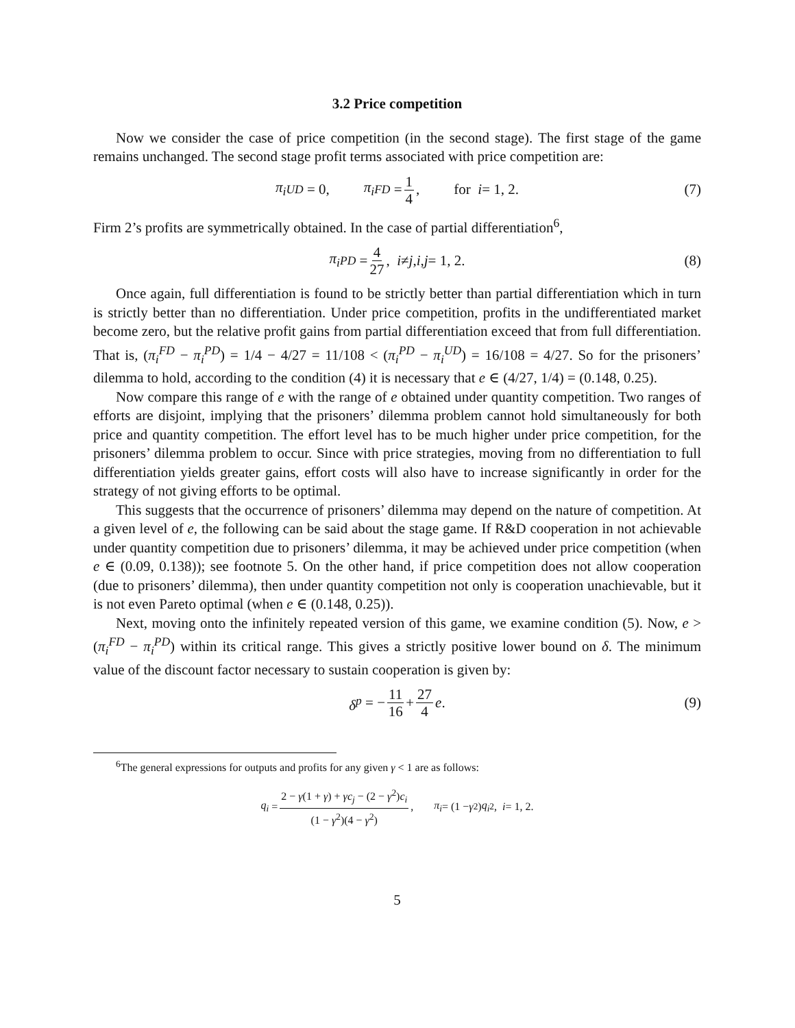3.2 Price competition
Now we consider the case of price competition (in the second stage). The first stage of the game remains unchanged. The second stage profit terms associated with price competition are:
π<sub>i</sub><sup>UD</sup> = 0, π<sub>i</sub><sup>FD</sup> = 1 4, for i = 1, 2. (7)
Firm 2’s profits are symmetrically obtained. In the case of partial differentiation<sup>6</sup>,
π<sub>i</sub><sup>PD</sup> = 4 27, i ≠ j, i, j = 1, 2. (8)
Once again, full differentiation is found to be strictly better than partial differentiation which in turn is strictly better than no differentiation. Under price competition, profits in the undifferentiated market become zero, but the relative profit gains from partial differentiation exceed that from full differentiation. That is, (π<sub>i</sub><sup>FD</sup> − π<sub>i</sub><sup>PD</sup>) = 1/4 − 4/27 = 11/108 < (π<sub>i</sub><sup>PD</sup> − π<sub>i</sub><sup>UD</sup>) = 16/108 = 4/27. So for the prisoners’ dilemma to hold, according to the condition (4) it is necessary that e ∈ (4/27, 1/4) = (0.148, 0.25).
Now compare this range of e with the range of e obtained under quantity competition. Two ranges of efforts are disjoint, implying that the prisoners’ dilemma problem cannot hold simultaneously for both price and quantity competition. The effort level has to be much higher under price competition, for the prisoners’ dilemma problem to occur. Since with price strategies, moving from no differentiation to full differentiation yields greater gains, effort costs will also have to increase significantly in order for the strategy of not giving efforts to be optimal.
This suggests that the occurrence of prisoners’ dilemma may depend on the nature of competition. At a given level of e, the following can be said about the stage game. If R&D cooperation in not achievable under quantity competition due to prisoners’ dilemma, it may be achieved under price competition (when e ∈ (0.09, 0.138)); see footnote 5. On the other hand, if price competition does not allow cooperation (due to prisoners’ dilemma), then under quantity competition not only is cooperation unachievable, but it is not even Pareto optimal (when e ∈ (0.148, 0.25)).
Next, moving onto the infinitely repeated version of this game, we examine condition (5). Now, e > (π<sub>i</sub><sup>FD</sup> − π<sub>i</sub><sup>PD</sup>) within its critical range. This gives a strictly positive lower bound on δ. The minimum value of the discount factor necessary to sustain cooperation is given by:
δ<sup>p</sup> = − 11 16 + 27 4 e. (9)
<sup>6</sup> The general expressions for outputs and profits for any given γ < 1 are as follows:
q<sub>i</sub> = 2 − γ(1 + γ) + γc<sub>j</sub> − (2 − γ<sup>2</sup>)c<sub>i</sub> (1 − γ<sup>2</sup>)(4 − γ<sup>2</sup>), π<sub>i</sub> = (1 − γ<sup>2</sup>) q<sub>i</sub><sup>2</sup>, i = 1, 2.
5